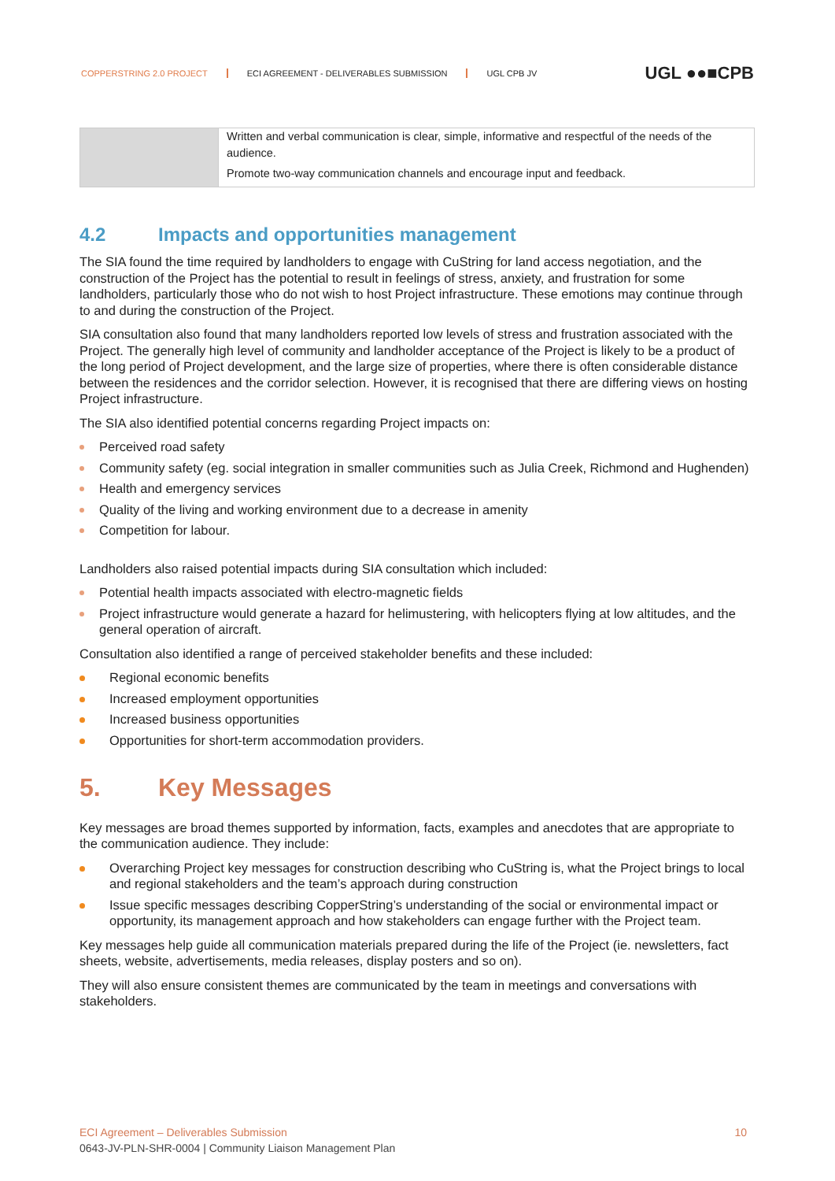COPPERSTRING 2.0 PROJECT ECI AGREEMENT - DELIVERABLES SUBMISSION UGL CPB JV UGL ●●■CPB
| | Written and verbal communication is clear, simple, informative and respectful of the needs of the audience. Promote two-way communication channels and encourage input and feedback. |
4.2 Impacts and opportunities management
The SIA found the time required by landholders to engage with CuString for land access negotiation, and the construction of the Project has the potential to result in feelings of stress, anxiety, and frustration for some landholders, particularly those who do not wish to host Project infrastructure. These emotions may continue through to and during the construction of the Project.
SIA consultation also found that many landholders reported low levels of stress and frustration associated with the Project. The generally high level of community and landholder acceptance of the Project is likely to be a product of the long period of Project development, and the large size of properties, where there is often considerable distance between the residences and the corridor selection. However, it is recognised that there are differing views on hosting Project infrastructure.
The SIA also identified potential concerns regarding Project impacts on:
Perceived road safety
Community safety (eg. social integration in smaller communities such as Julia Creek, Richmond and Hughenden)
Health and emergency services
Quality of the living and working environment due to a decrease in amenity
Competition for labour.
Landholders also raised potential impacts during SIA consultation which included:
Potential health impacts associated with electro-magnetic fields
Project infrastructure would generate a hazard for helimustering, with helicopters flying at low altitudes, and the general operation of aircraft.
Consultation also identified a range of perceived stakeholder benefits and these included:
Regional economic benefits
Increased employment opportunities
Increased business opportunities
Opportunities for short-term accommodation providers.
5. Key Messages
Key messages are broad themes supported by information, facts, examples and anecdotes that are appropriate to the communication audience. They include:
Overarching Project key messages for construction describing who CuString is, what the Project brings to local and regional stakeholders and the team’s approach during construction
Issue specific messages describing CopperString’s understanding of the social or environmental impact or opportunity, its management approach and how stakeholders can engage further with the Project team.
Key messages help guide all communication materials prepared during the life of the Project (ie. newsletters, fact sheets, website, advertisements, media releases, display posters and so on).
They will also ensure consistent themes are communicated by the team in meetings and conversations with stakeholders.
ECI Agreement – Deliverables Submission 10
0643-JV-PLN-SHR-0004 | Community Liaison Management Plan